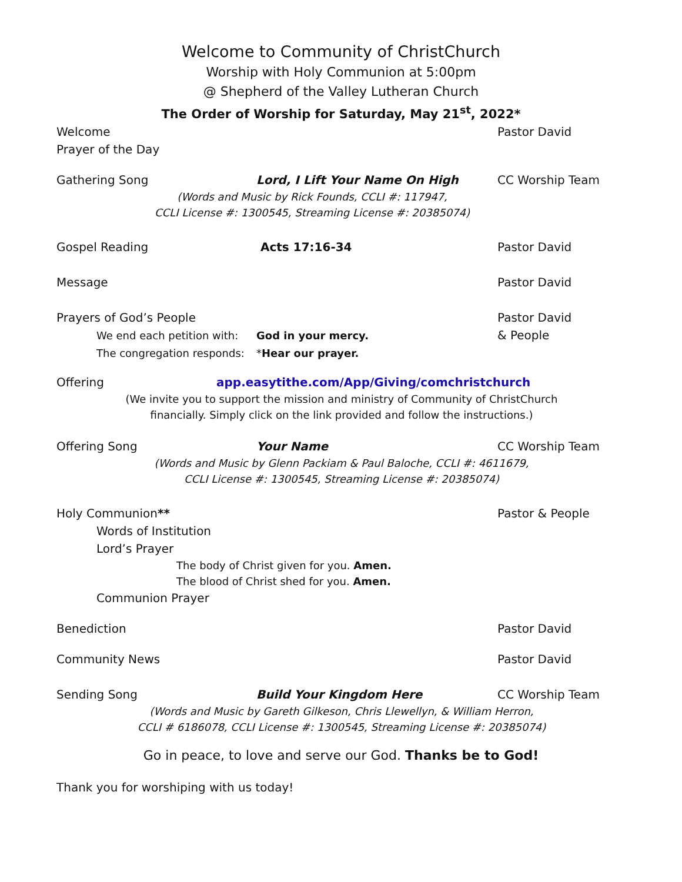Welcome to Community of ChristChurch
Worship with Holy Communion at 5:00pm
@ Shepherd of the Valley Lutheran Church
The Order of Worship for Saturday, May 21<sup>st</sup>, 2022*
Welcome Pastor David
Prayer of the Day
Gathering Song Lord, I Lift Your Name On High CC Worship Team
(Words and Music by Rick Founds, CCLI #: 117947,
CCLI License #: 1300545, Streaming License #: 20385074)
Gospel Reading Acts 17:16-34 Pastor David
Message Pastor David
Prayers of God’s People Pastor David
We end each petition with: God in your mercy. & People
The congregation responds: *Hear our prayer.
Offering app.easytithe.com/App/Giving/comchristchurch
(We invite you to support the mission and ministry of Community of ChristChurch
financially. Simply click on the link provided and follow the instructions.)
Offering Song Your Name CC Worship Team
(Words and Music by Glenn Packiam & Paul Baloche, CCLI #: 4611679,
CCLI License #: 1300545, Streaming License #: 20385074)
Holy Communion** Pastor & People
Words of Institution
Lord’s Prayer
The body of Christ given for you. Amen.
The blood of Christ shed for you. Amen.
Communion Prayer
Benediction Pastor David
Community News Pastor David
Sending Song Build Your Kingdom Here CC Worship Team
(Words and Music by Gareth Gilkeson, Chris Llewellyn, & William Herron,
CCLI # 6186078, CCLI License #: 1300545, Streaming License #: 20385074)
Go in peace, to love and serve our God. Thanks be to God!
Thank you for worshiping with us today!